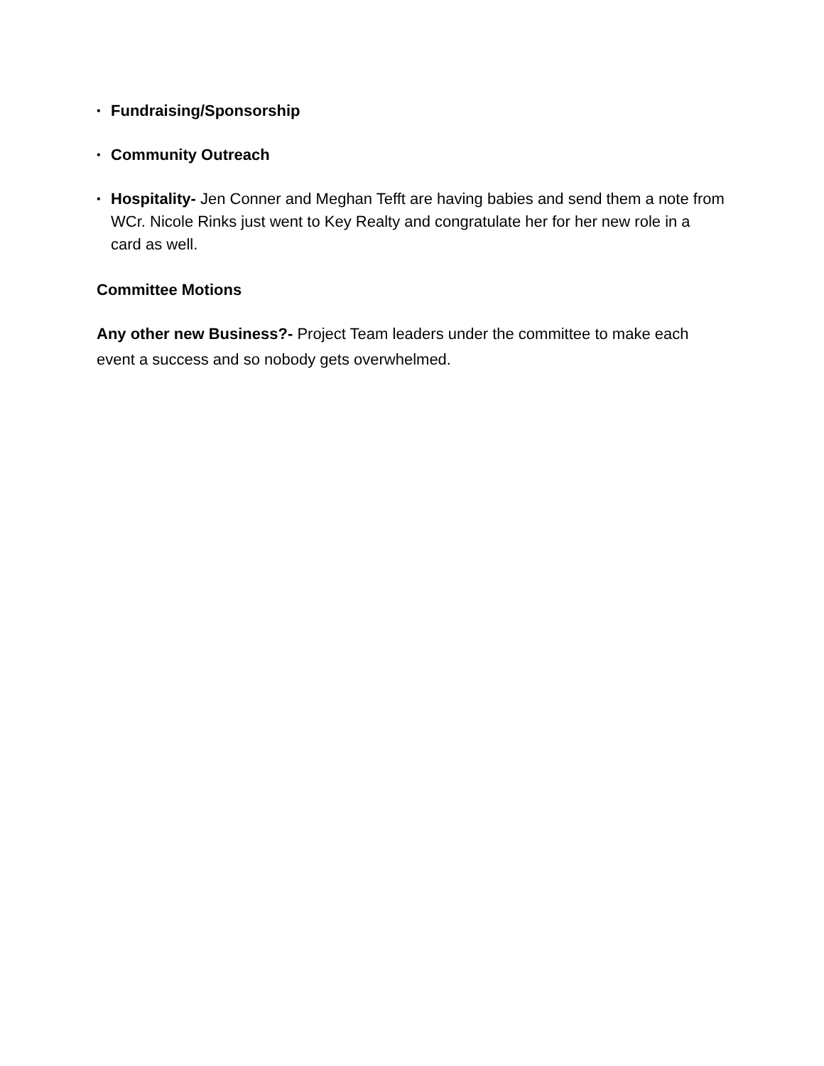• Fundraising/Sponsorship
• Community Outreach
• Hospitality- Jen Conner and Meghan Tefft are having babies and send them a note from WCr. Nicole Rinks just went to Key Realty and congratulate her for her new role in a card as well.
Committee Motions
Any other new Business?- Project Team leaders under the committee to make each event a success and so nobody gets overwhelmed.